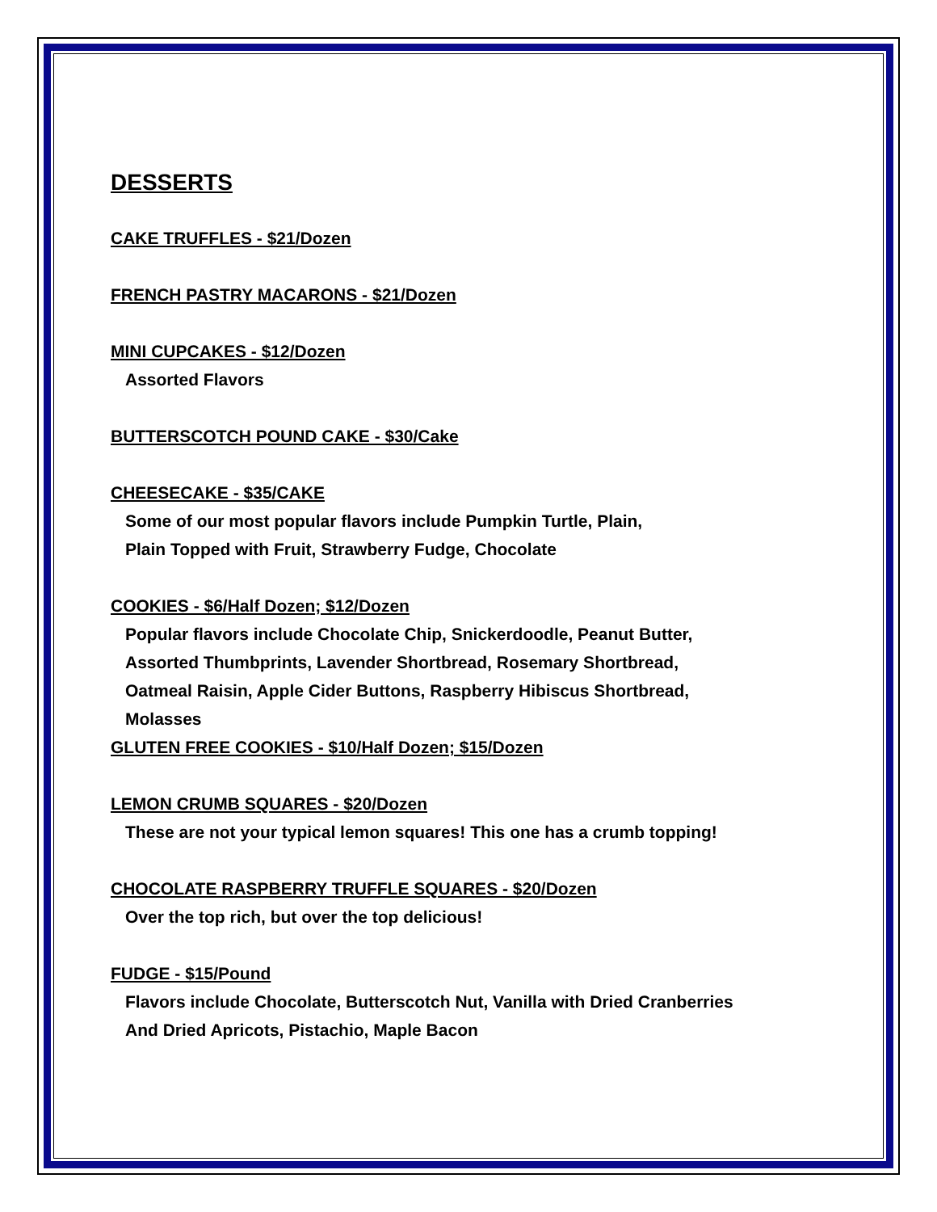DESSERTS
CAKE TRUFFLES - $21/Dozen
FRENCH PASTRY MACARONS - $21/Dozen
MINI CUPCAKES - $12/Dozen
Assorted Flavors
BUTTERSCOTCH POUND CAKE - $30/Cake
CHEESECAKE - $35/CAKE
Some of our most popular flavors include Pumpkin Turtle, Plain,
Plain Topped with Fruit, Strawberry Fudge, Chocolate
COOKIES - $6/Half Dozen; $12/Dozen
Popular flavors include Chocolate Chip, Snickerdoodle, Peanut Butter,
Assorted Thumbprints, Lavender Shortbread, Rosemary Shortbread,
Oatmeal Raisin, Apple Cider Buttons, Raspberry Hibiscus Shortbread,
Molasses
GLUTEN FREE COOKIES - $10/Half Dozen; $15/Dozen
LEMON CRUMB SQUARES - $20/Dozen
These are not your typical lemon squares! This one has a crumb topping!
CHOCOLATE RASPBERRY TRUFFLE SQUARES - $20/Dozen
Over the top rich, but over the top delicious!
FUDGE - $15/Pound
Flavors include Chocolate, Butterscotch Nut, Vanilla with Dried Cranberries
And Dried Apricots, Pistachio, Maple Bacon